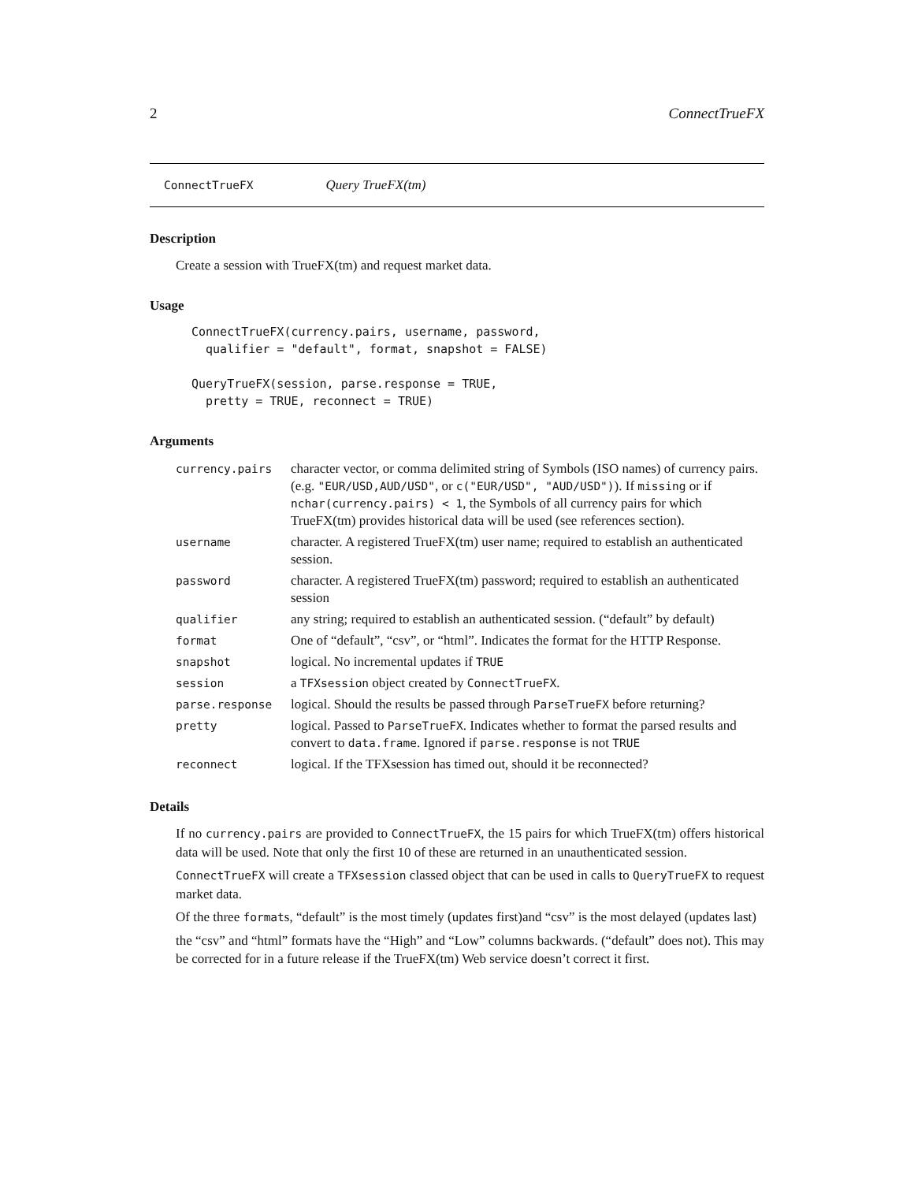2 ConnectTrueFX
ConnectTrueFX Query TrueFX(tm)
Description
Create a session with TrueFX(tm) and request market data.
Usage
ConnectTrueFX(currency.pairs, username, password,
  qualifier = "default", format, snapshot = FALSE)

QueryTrueFX(session, parse.response = TRUE,
  pretty = TRUE, reconnect = TRUE)
Arguments
| currency.pairs | character vector, or comma delimited string of Symbols (ISO names) of currency pairs. (e.g. "EUR/USD,AUD/USD" , or c("EUR/USD", "AUD/USD") ). If missing or if nchar(currency.pairs) < 1 , the Symbols of all currency pairs for which TrueFX(tm) provides historical data will be used (see references section). |
| username | character. A registered TrueFX(tm) user name; required to establish an authenticated session. |
| password | character. A registered TrueFX(tm) password; required to establish an authenticated session |
| qualifier | any string; required to establish an authenticated session. (“default” by default) |
| format | One of “default”, “csv”, or “html”. Indicates the format for the HTTP Response. |
| snapshot | logical. No incremental updates if TRUE |
| session | a TFXsession object created by ConnectTrueFX . |
| parse.response | logical. Should the results be passed through ParseTrueFX before returning? |
| pretty | logical. Passed to ParseTrueFX . Indicates whether to format the parsed results and convert to data.frame . Ignored if parse.response is not TRUE |
| reconnect | logical. If the TFXsession has timed out, should it be reconnected? |
Details
If no currency.pairs are provided to ConnectTrueFX, the 15 pairs for which TrueFX(tm) offers historical data will be used. Note that only the first 10 of these are returned in an unauthenticated session.
ConnectTrueFX will create a TFXsession classed object that can be used in calls to QueryTrueFX to request market data.
Of the three formats, “default” is the most timely (updates first)and “csv” is the most delayed (updates last)
the “csv” and “html” formats have the “High” and “Low” columns backwards. (“default” does not). This may be corrected for in a future release if the TrueFX(tm) Web service doesn’t correct it first.